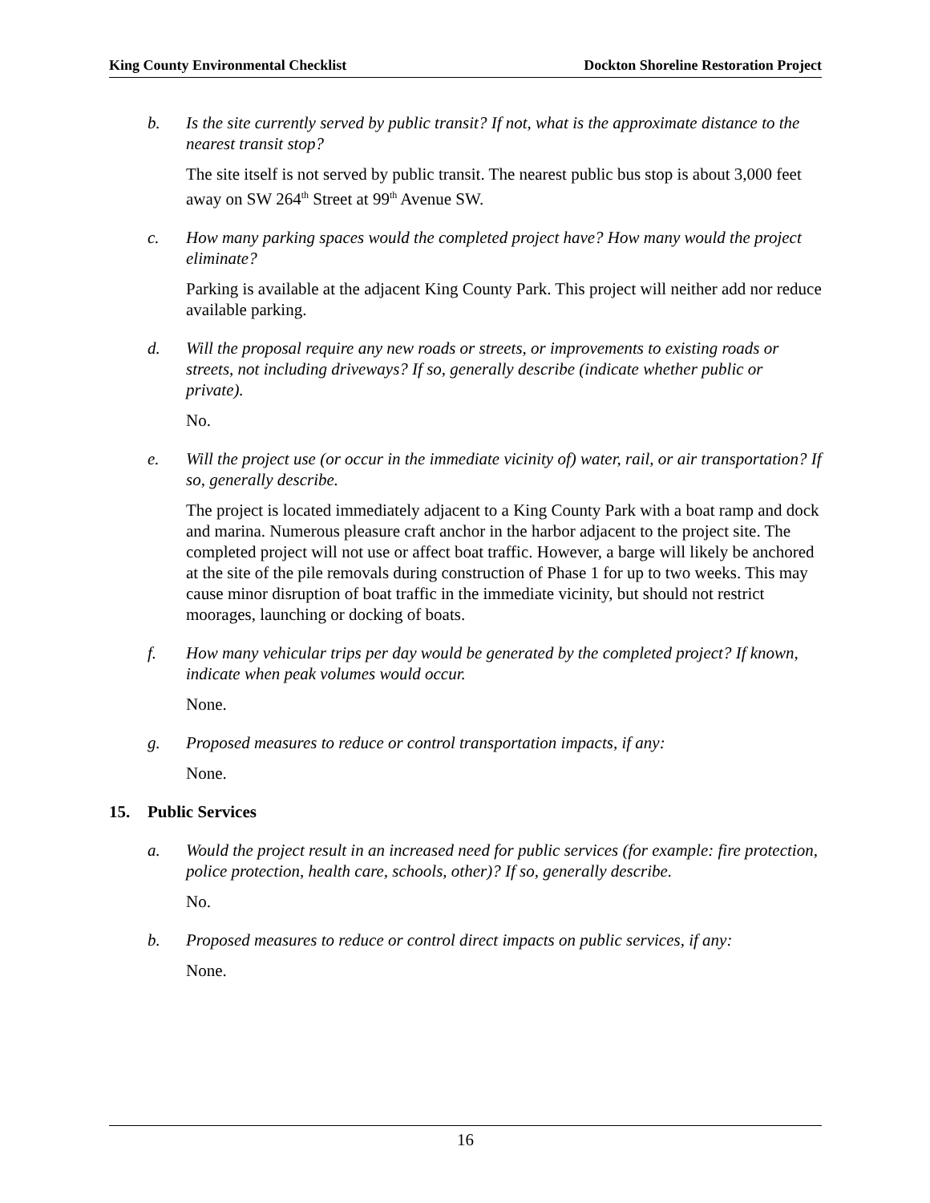King County Environmental Checklist Dockton Shoreline Restoration Project
b. Is the site currently served by public transit? If not, what is the approximate distance to the nearest transit stop?
The site itself is not served by public transit. The nearest public bus stop is about 3,000 feet away on SW 264<sup>th</sup> Street at 99<sup>th</sup> Avenue SW.
c. How many parking spaces would the completed project have? How many would the project eliminate?
Parking is available at the adjacent King County Park. This project will neither add nor reduce available parking.
d. Will the proposal require any new roads or streets, or improvements to existing roads or streets, not including driveways? If so, generally describe (indicate whether public or private).
No.
e. Will the project use (or occur in the immediate vicinity of) water, rail, or air transportation? If so, generally describe.
The project is located immediately adjacent to a King County Park with a boat ramp and dock and marina. Numerous pleasure craft anchor in the harbor adjacent to the project site. The completed project will not use or affect boat traffic. However, a barge will likely be anchored at the site of the pile removals during construction of Phase 1 for up to two weeks. This may cause minor disruption of boat traffic in the immediate vicinity, but should not restrict moorages, launching or docking of boats.
f. How many vehicular trips per day would be generated by the completed project? If known, indicate when peak volumes would occur.
None.
g. Proposed measures to reduce or control transportation impacts, if any:
None.
15. Public Services
a. Would the project result in an increased need for public services (for example: fire protection, police protection, health care, schools, other)? If so, generally describe.
No.
b. Proposed measures to reduce or control direct impacts on public services, if any:
None.
16